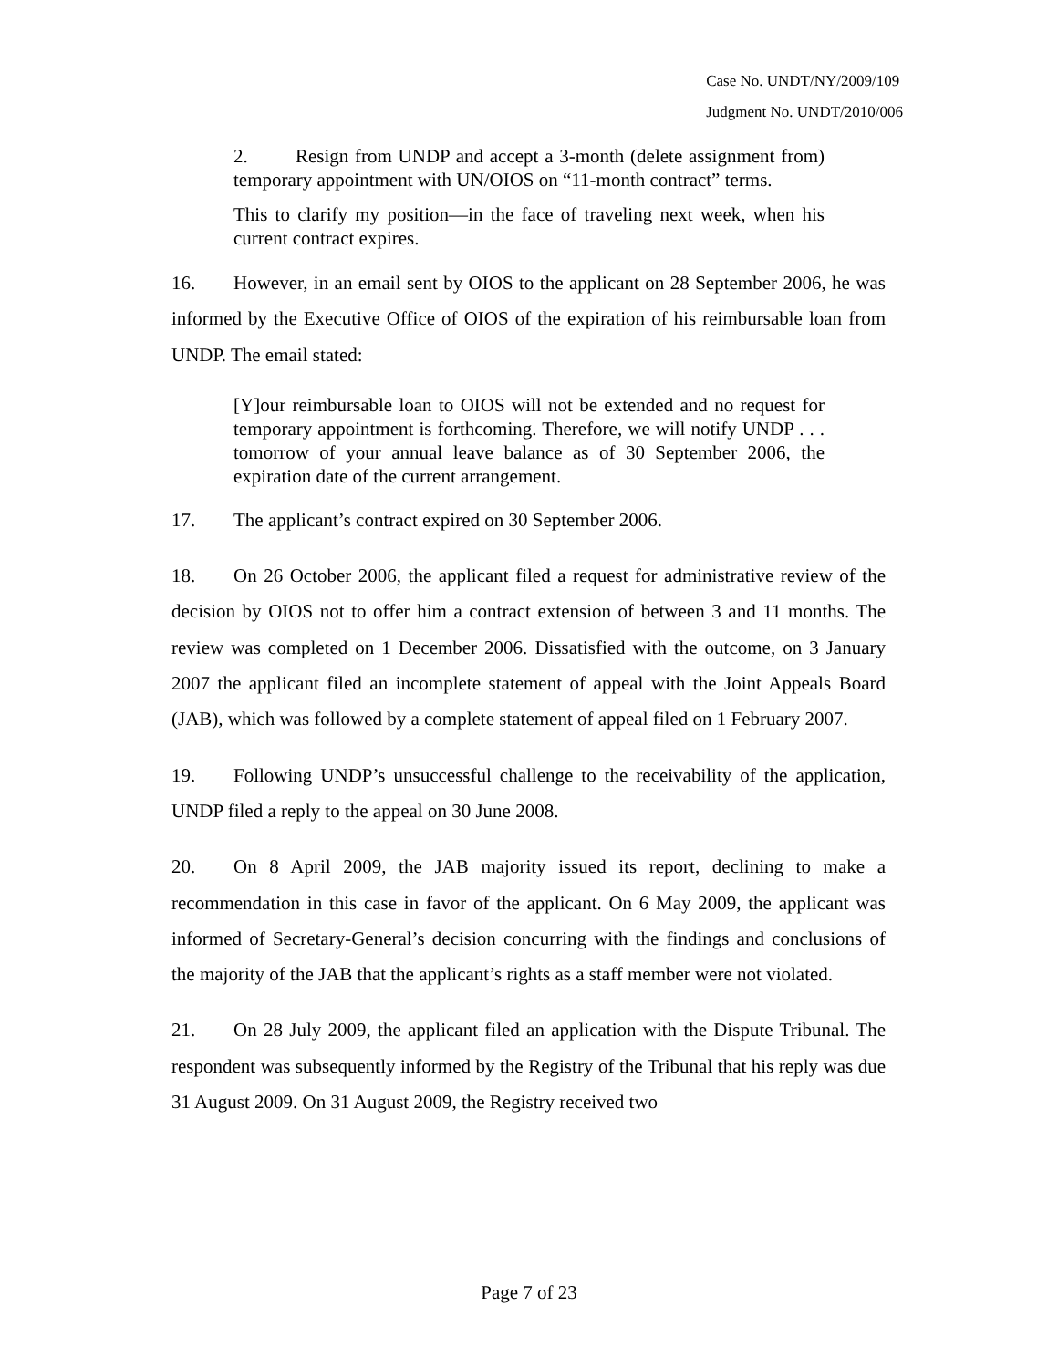Case No. UNDT/NY/2009/109
Judgment No. UNDT/2010/006
2. Resign from UNDP and accept a 3-month (delete assignment from) temporary appointment with UN/OIOS on “11-month contract” terms.
This to clarify my position—in the face of traveling next week, when his current contract expires.
16. However, in an email sent by OIOS to the applicant on 28 September 2006, he was informed by the Executive Office of OIOS of the expiration of his reimbursable loan from UNDP. The email stated:
[Y]our reimbursable loan to OIOS will not be extended and no request for temporary appointment is forthcoming. Therefore, we will notify UNDP . . . tomorrow of your annual leave balance as of 30 September 2006, the expiration date of the current arrangement.
17. The applicant’s contract expired on 30 September 2006.
18. On 26 October 2006, the applicant filed a request for administrative review of the decision by OIOS not to offer him a contract extension of between 3 and 11 months. The review was completed on 1 December 2006. Dissatisfied with the outcome, on 3 January 2007 the applicant filed an incomplete statement of appeal with the Joint Appeals Board (JAB), which was followed by a complete statement of appeal filed on 1 February 2007.
19. Following UNDP’s unsuccessful challenge to the receivability of the application, UNDP filed a reply to the appeal on 30 June 2008.
20. On 8 April 2009, the JAB majority issued its report, declining to make a recommendation in this case in favor of the applicant. On 6 May 2009, the applicant was informed of Secretary-General’s decision concurring with the findings and conclusions of the majority of the JAB that the applicant’s rights as a staff member were not violated.
21. On 28 July 2009, the applicant filed an application with the Dispute Tribunal. The respondent was subsequently informed by the Registry of the Tribunal that his reply was due 31 August 2009. On 31 August 2009, the Registry received two
Page 7 of 23